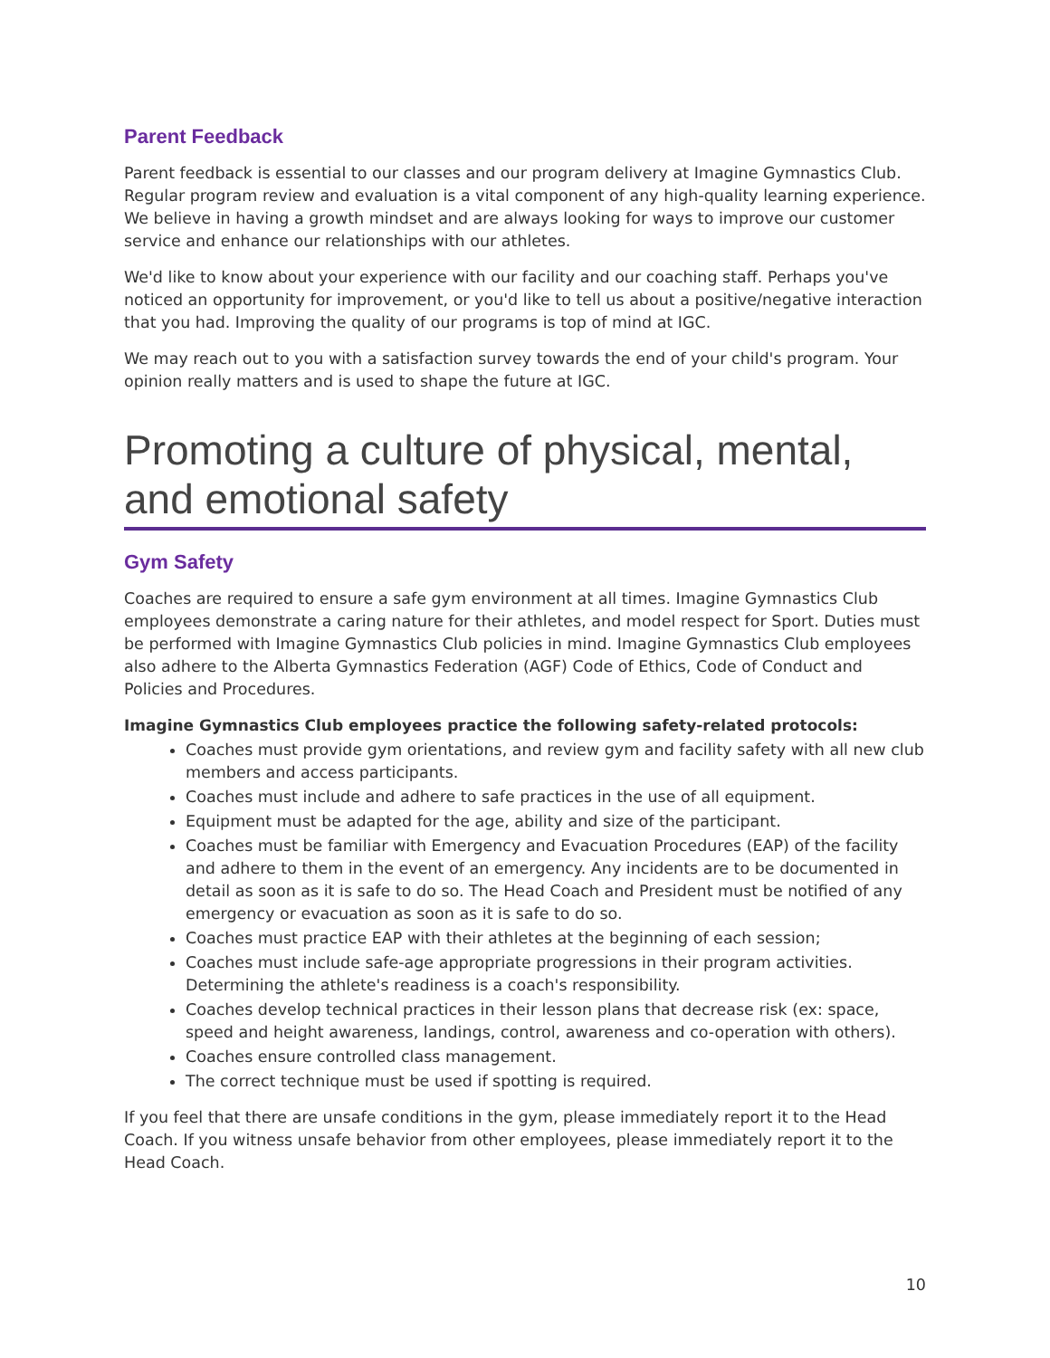Parent Feedback
Parent feedback is essential to our classes and our program delivery at Imagine Gymnastics Club. Regular program review and evaluation is a vital component of any high-quality learning experience. We believe in having a growth mindset and are always looking for ways to improve our customer service and enhance our relationships with our athletes.
We'd like to know about your experience with our facility and our coaching staff. Perhaps you've noticed an opportunity for improvement, or you'd like to tell us about a positive/negative interaction that you had. Improving the quality of our programs is top of mind at IGC.
We may reach out to you with a satisfaction survey towards the end of your child's program. Your opinion really matters and is used to shape the future at IGC.
Promoting a culture of physical, mental, and emotional safety
Gym Safety
Coaches are required to ensure a safe gym environment at all times. Imagine Gymnastics Club employees demonstrate a caring nature for their athletes, and model respect for Sport. Duties must be performed with Imagine Gymnastics Club policies in mind. Imagine Gymnastics Club employees also adhere to the Alberta Gymnastics Federation (AGF) Code of Ethics, Code of Conduct and Policies and Procedures.
Imagine Gymnastics Club employees practice the following safety-related protocols:
Coaches must provide gym orientations, and review gym and facility safety with all new club members and access participants.
Coaches must include and adhere to safe practices in the use of all equipment.
Equipment must be adapted for the age, ability and size of the participant.
Coaches must be familiar with Emergency and Evacuation Procedures (EAP) of the facility and adhere to them in the event of an emergency. Any incidents are to be documented in detail as soon as it is safe to do so. The Head Coach and President must be notified of any emergency or evacuation as soon as it is safe to do so.
Coaches must practice EAP with their athletes at the beginning of each session;
Coaches must include safe-age appropriate progressions in their program activities. Determining the athlete's readiness is a coach's responsibility.
Coaches develop technical practices in their lesson plans that decrease risk (ex: space, speed and height awareness, landings, control, awareness and co-operation with others).
Coaches ensure controlled class management.
The correct technique must be used if spotting is required.
If you feel that there are unsafe conditions in the gym, please immediately report it to the Head Coach. If you witness unsafe behavior from other employees, please immediately report it to the Head Coach.
10